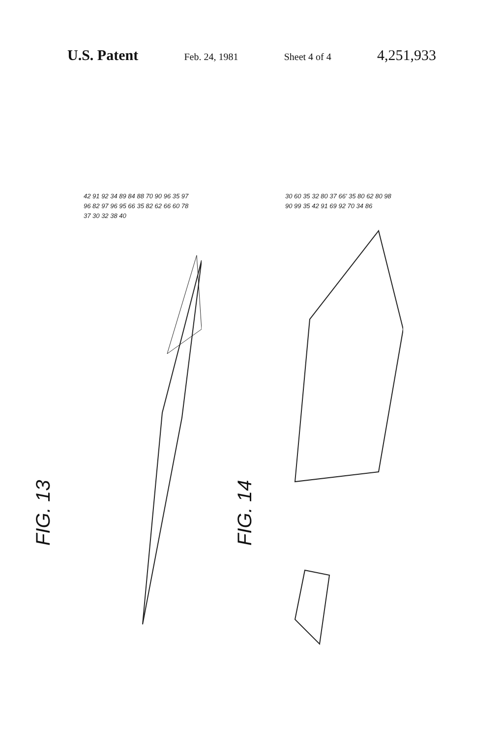U.S. Patent Feb. 24, 1981 Sheet 4 of 4 4,251,933
FIG. 13
42 91 92 34 89 84 88 70 90 96 35 97 96 82 97 96 95 66 35 82 62 66 60 78 37 30 32 38 40
FIG. 14
30 60 35 32 80 37 66' 35 80 62 80 98 90 99 35 42 91 69 92 70 34 86